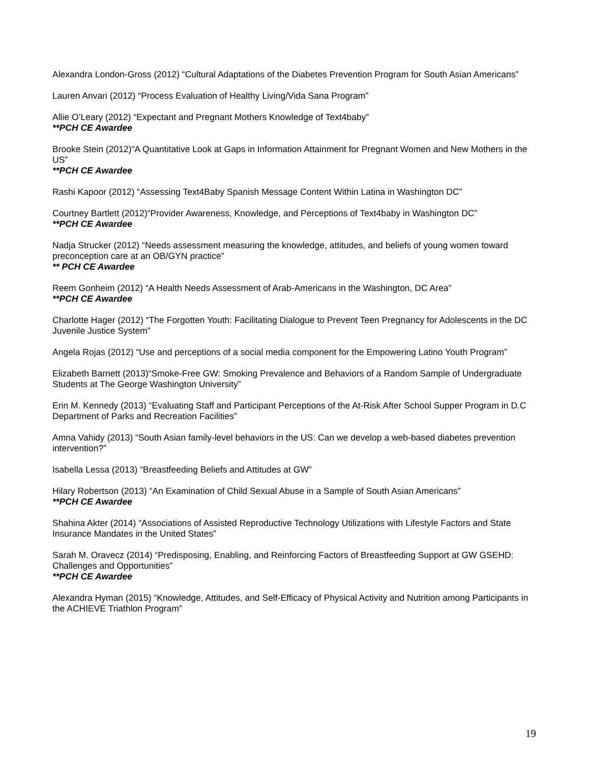Alexandra London-Gross (2012) “Cultural Adaptations of the Diabetes Prevention Program for South Asian Americans”
Lauren Anvari (2012) “Process Evaluation of Healthy Living/Vida Sana Program”
Allie O’Leary (2012) “Expectant and Pregnant Mothers Knowledge of Text4baby”
**PCH CE Awardee
Brooke Stein (2012)“A Quantitative Look at Gaps in Information Attainment for Pregnant Women and New Mothers in the US”
**PCH CE Awardee
Rashi Kapoor (2012) “Assessing Text4Baby Spanish Message Content Within Latina in Washington DC”
Courtney Bartlett (2012)“Provider Awareness, Knowledge, and Perceptions of Text4baby in Washington DC”
**PCH CE Awardee
Nadja Strucker (2012) “Needs assessment measuring the knowledge, attitudes, and beliefs of young women toward preconception care at an OB/GYN practice”
** PCH CE Awardee
Reem Gonheim (2012) “A Health Needs Assessment of Arab-Americans in the Washington, DC Area”
**PCH CE Awardee
Charlotte Hager (2012) “The Forgotten Youth: Facilitating Dialogue to Prevent Teen Pregnancy for Adolescents in the DC Juvenile Justice System”
Angela Rojas (2012) “Use and perceptions of a social media component for the Empowering Latino Youth Program”
Elizabeth Barnett (2013)“Smoke-Free GW: Smoking Prevalence and Behaviors of a Random Sample of Undergraduate Students at The George Washington University”
Erin M. Kennedy (2013) “Evaluating Staff and Participant Perceptions of the At-Risk After School Supper Program in D.C Department of Parks and Recreation Facilities”
Amna Vahidy (2013) “South Asian family-level behaviors in the US: Can we develop a web-based diabetes prevention intervention?”
Isabella Lessa (2013) “Breastfeeding Beliefs and Attitudes at GW”
Hilary Robertson (2013) “An Examination of Child Sexual Abuse in a Sample of South Asian Americans”
**PCH CE Awardee
Shahina Akter (2014) “Associations of Assisted Reproductive Technology Utilizations with Lifestyle Factors and State Insurance Mandates in the United States”
Sarah M. Oravecz (2014) “Predisposing, Enabling, and Reinforcing Factors of Breastfeeding Support at GW GSEHD: Challenges and Opportunities”
**PCH CE Awardee
Alexandra Hyman (2015) “Knowledge, Attitudes, and Self-Efficacy of Physical Activity and Nutrition among Participants in the ACHIEVE Triathlon Program”
19